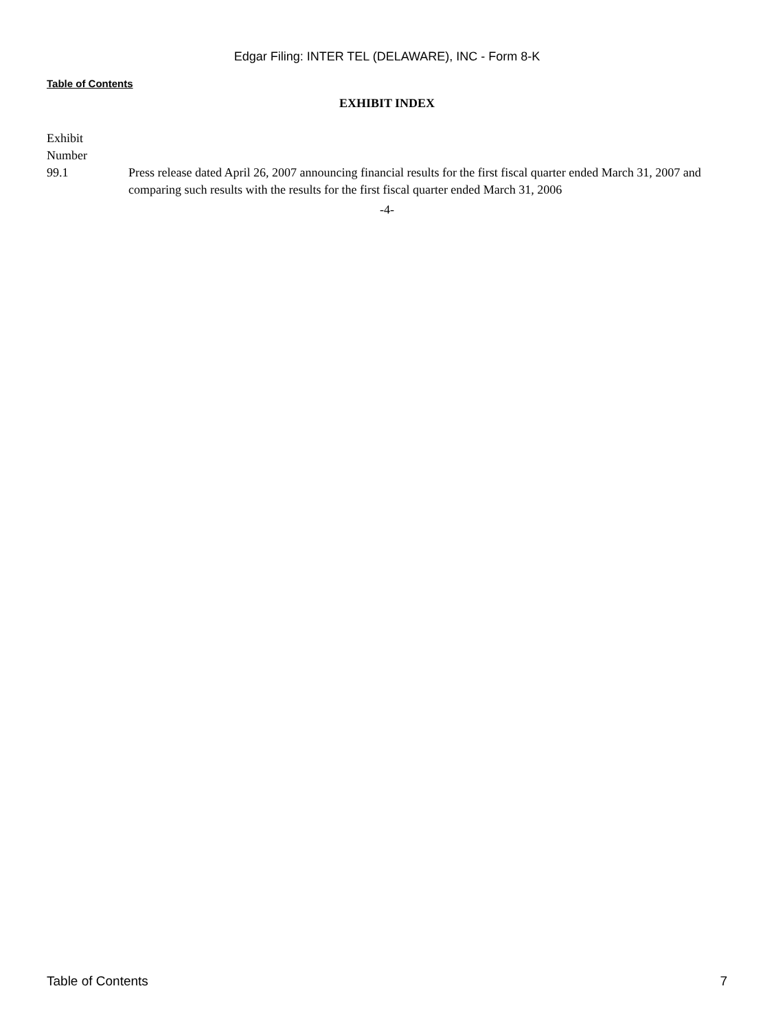Edgar Filing: INTER TEL (DELAWARE), INC - Form 8-K
Table of Contents
EXHIBIT INDEX
| Exhibit Number | |
| 99.1 | Press release dated April 26, 2007 announcing financial results for the first fiscal quarter ended March 31, 2007 and comparing such results with the results for the first fiscal quarter ended March 31, 2006 |
-4-
Table of Contents 7